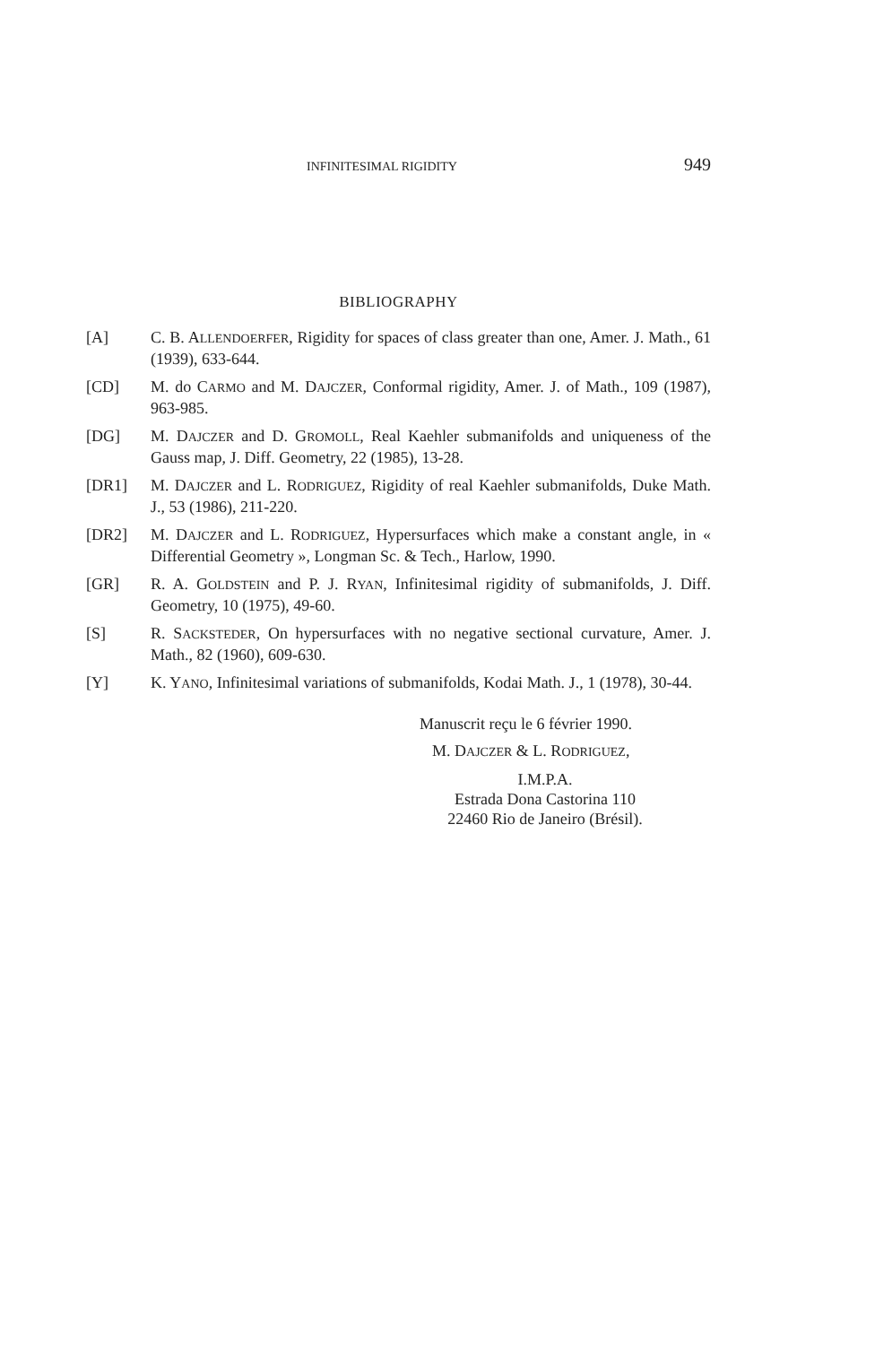INFINITESIMAL RIGIDITY 949
BIBLIOGRAPHY
[A] C. B. ALLENDOERFER, Rigidity for spaces of class greater than one, Amer. J. Math., 61 (1939), 633-644.
[CD] M. do CARMO and M. DAJCZER, Conformal rigidity, Amer. J. of Math., 109 (1987), 963-985.
[DG] M. DAJCZER and D. GROMOLL, Real Kaehler submanifolds and uniqueness of the Gauss map, J. Diff. Geometry, 22 (1985), 13-28.
[DR1] M. DAJCZER and L. RODRIGUEZ, Rigidity of real Kaehler submanifolds, Duke Math. J., 53 (1986), 211-220.
[DR2] M. DAJCZER and L. RODRIGUEZ, Hypersurfaces which make a constant angle, in « Differential Geometry », Longman Sc. & Tech., Harlow, 1990.
[GR] R. A. GOLDSTEIN and P. J. RYAN, Infinitesimal rigidity of submanifolds, J. Diff. Geometry, 10 (1975), 49-60.
[S] R. SACKSTEDER, On hypersurfaces with no negative sectional curvature, Amer. J. Math., 82 (1960), 609-630.
[Y] K. YANO, Infinitesimal variations of submanifolds, Kodai Math. J., 1 (1978), 30-44.
Manuscrit reçu le 6 février 1990.
M. DAJCZER & L. RODRIGUEZ,
I.M.P.A.
Estrada Dona Castorina 110
22460 Rio de Janeiro (Brésil).